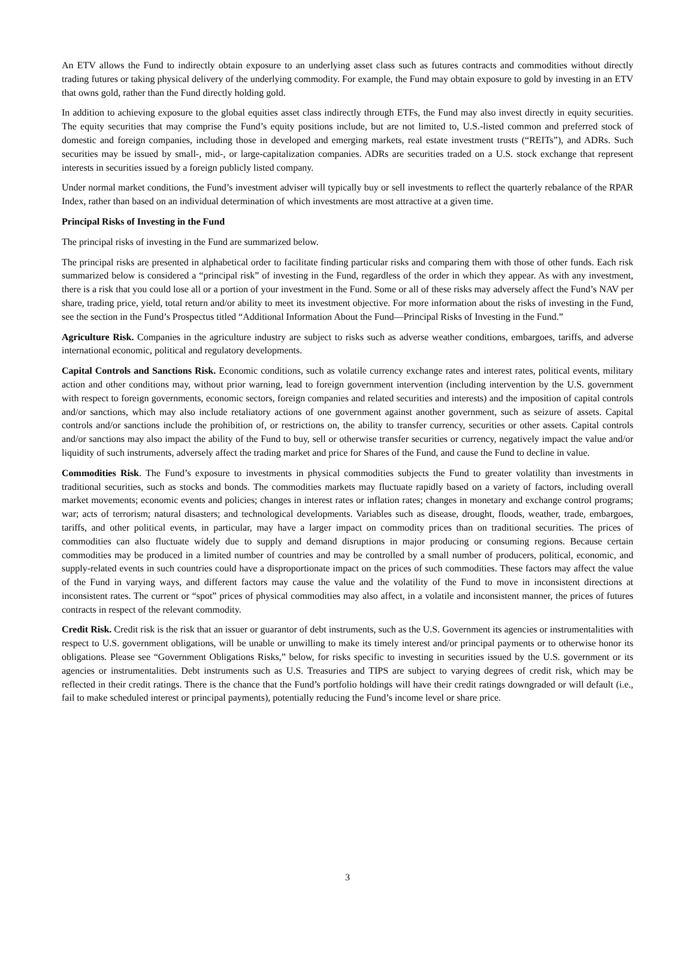An ETV allows the Fund to indirectly obtain exposure to an underlying asset class such as futures contracts and commodities without directly trading futures or taking physical delivery of the underlying commodity. For example, the Fund may obtain exposure to gold by investing in an ETV that owns gold, rather than the Fund directly holding gold.
In addition to achieving exposure to the global equities asset class indirectly through ETFs, the Fund may also invest directly in equity securities. The equity securities that may comprise the Fund’s equity positions include, but are not limited to, U.S.-listed common and preferred stock of domestic and foreign companies, including those in developed and emerging markets, real estate investment trusts (“REITs”), and ADRs. Such securities may be issued by small-, mid-, or large-capitalization companies. ADRs are securities traded on a U.S. stock exchange that represent interests in securities issued by a foreign publicly listed company.
Under normal market conditions, the Fund’s investment adviser will typically buy or sell investments to reflect the quarterly rebalance of the RPAR Index, rather than based on an individual determination of which investments are most attractive at a given time.
Principal Risks of Investing in the Fund
The principal risks of investing in the Fund are summarized below.
The principal risks are presented in alphabetical order to facilitate finding particular risks and comparing them with those of other funds. Each risk summarized below is considered a “principal risk” of investing in the Fund, regardless of the order in which they appear. As with any investment, there is a risk that you could lose all or a portion of your investment in the Fund. Some or all of these risks may adversely affect the Fund’s NAV per share, trading price, yield, total return and/or ability to meet its investment objective. For more information about the risks of investing in the Fund, see the section in the Fund’s Prospectus titled “Additional Information About the Fund—Principal Risks of Investing in the Fund.”
Agriculture Risk. Companies in the agriculture industry are subject to risks such as adverse weather conditions, embargoes, tariffs, and adverse international economic, political and regulatory developments.
Capital Controls and Sanctions Risk. Economic conditions, such as volatile currency exchange rates and interest rates, political events, military action and other conditions may, without prior warning, lead to foreign government intervention (including intervention by the U.S. government with respect to foreign governments, economic sectors, foreign companies and related securities and interests) and the imposition of capital controls and/or sanctions, which may also include retaliatory actions of one government against another government, such as seizure of assets. Capital controls and/or sanctions include the prohibition of, or restrictions on, the ability to transfer currency, securities or other assets. Capital controls and/or sanctions may also impact the ability of the Fund to buy, sell or otherwise transfer securities or currency, negatively impact the value and/or liquidity of such instruments, adversely affect the trading market and price for Shares of the Fund, and cause the Fund to decline in value.
Commodities Risk. The Fund’s exposure to investments in physical commodities subjects the Fund to greater volatility than investments in traditional securities, such as stocks and bonds. The commodities markets may fluctuate rapidly based on a variety of factors, including overall market movements; economic events and policies; changes in interest rates or inflation rates; changes in monetary and exchange control programs; war; acts of terrorism; natural disasters; and technological developments. Variables such as disease, drought, floods, weather, trade, embargoes, tariffs, and other political events, in particular, may have a larger impact on commodity prices than on traditional securities. The prices of commodities can also fluctuate widely due to supply and demand disruptions in major producing or consuming regions. Because certain commodities may be produced in a limited number of countries and may be controlled by a small number of producers, political, economic, and supply-related events in such countries could have a disproportionate impact on the prices of such commodities. These factors may affect the value of the Fund in varying ways, and different factors may cause the value and the volatility of the Fund to move in inconsistent directions at inconsistent rates. The current or “spot” prices of physical commodities may also affect, in a volatile and inconsistent manner, the prices of futures contracts in respect of the relevant commodity.
Credit Risk. Credit risk is the risk that an issuer or guarantor of debt instruments, such as the U.S. Government its agencies or instrumentalities with respect to U.S. government obligations, will be unable or unwilling to make its timely interest and/or principal payments or to otherwise honor its obligations. Please see “Government Obligations Risks,” below, for risks specific to investing in securities issued by the U.S. government or its agencies or instrumentalities. Debt instruments such as U.S. Treasuries and TIPS are subject to varying degrees of credit risk, which may be reflected in their credit ratings. There is the chance that the Fund’s portfolio holdings will have their credit ratings downgraded or will default (i.e., fail to make scheduled interest or principal payments), potentially reducing the Fund’s income level or share price.
3